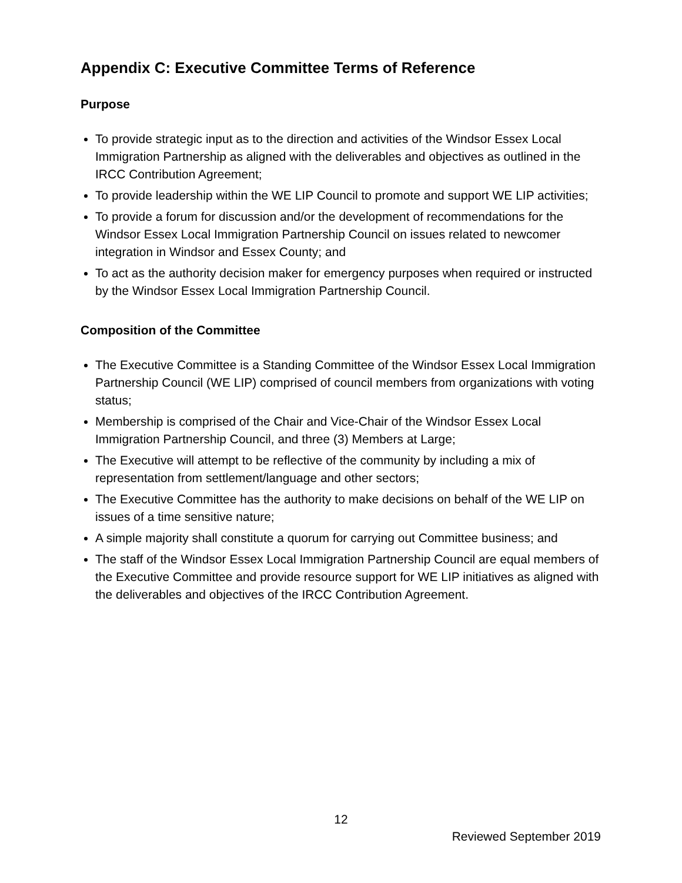Appendix C: Executive Committee Terms of Reference
Purpose
To provide strategic input as to the direction and activities of the Windsor Essex Local Immigration Partnership as aligned with the deliverables and objectives as outlined in the IRCC Contribution Agreement;
To provide leadership within the WE LIP Council to promote and support WE LIP activities;
To provide a forum for discussion and/or the development of recommendations for the Windsor Essex Local Immigration Partnership Council on issues related to newcomer integration in Windsor and Essex County; and
To act as the authority decision maker for emergency purposes when required or instructed by the Windsor Essex Local Immigration Partnership Council.
Composition of the Committee
The Executive Committee is a Standing Committee of the Windsor Essex Local Immigration Partnership Council (WE LIP) comprised of council members from organizations with voting status;
Membership is comprised of the Chair and Vice-Chair of the Windsor Essex Local Immigration Partnership Council, and three (3) Members at Large;
The Executive will attempt to be reflective of the community by including a mix of representation from settlement/language and other sectors;
The Executive Committee has the authority to make decisions on behalf of the WE LIP on issues of a time sensitive nature;
A simple majority shall constitute a quorum for carrying out Committee business; and
The staff of the Windsor Essex Local Immigration Partnership Council are equal members of the Executive Committee and provide resource support for WE LIP initiatives as aligned with the deliverables and objectives of the IRCC Contribution Agreement.
12
Reviewed September 2019